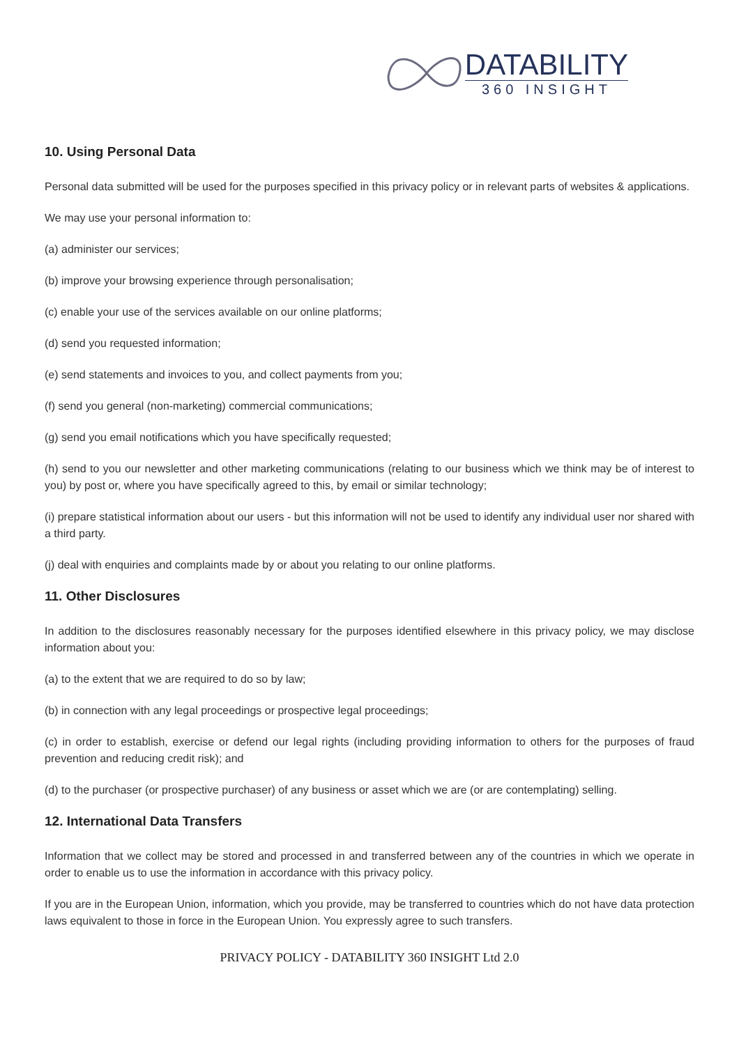DATABILITY
360 INSIGHT
10. Using Personal Data
Personal data submitted will be used for the purposes specified in this privacy policy or in relevant parts of websites & applications.
We may use your personal information to:
(a) administer our services;
(b) improve your browsing experience through personalisation;
(c) enable your use of the services available on our online platforms;
(d) send you requested information;
(e) send statements and invoices to you, and collect payments from you;
(f) send you general (non-marketing) commercial communications;
(g) send you email notifications which you have specifically requested;
(h) send to you our newsletter and other marketing communications (relating to our business which we think may be of interest to you) by post or, where you have specifically agreed to this, by email or similar technology;
(i) prepare statistical information about our users - but this information will not be used to identify any individual user nor shared with a third party.
(j) deal with enquiries and complaints made by or about you relating to our online platforms.
11. Other Disclosures
In addition to the disclosures reasonably necessary for the purposes identified elsewhere in this privacy policy, we may disclose information about you:
(a) to the extent that we are required to do so by law;
(b) in connection with any legal proceedings or prospective legal proceedings;
(c) in order to establish, exercise or defend our legal rights (including providing information to others for the purposes of fraud prevention and reducing credit risk); and
(d) to the purchaser (or prospective purchaser) of any business or asset which we are (or are contemplating) selling.
12. International Data Transfers
Information that we collect may be stored and processed in and transferred between any of the countries in which we operate in order to enable us to use the information in accordance with this privacy policy.
If you are in the European Union, information, which you provide, may be transferred to countries which do not have data protection laws equivalent to those in force in the European Union. You expressly agree to such transfers.
PRIVACY POLICY - DATABILITY 360 INSIGHT Ltd 2.0